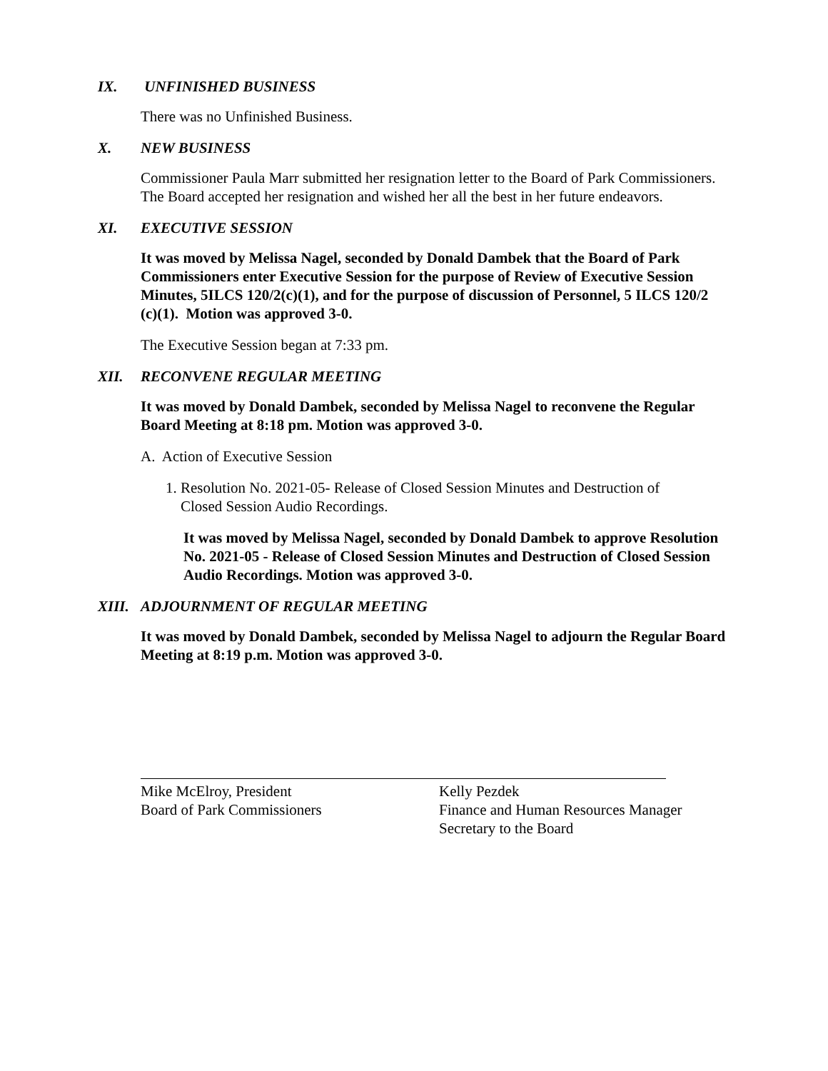IX. UNFINISHED BUSINESS
There was no Unfinished Business.
X. NEW BUSINESS
Commissioner Paula Marr submitted her resignation letter to the Board of Park Commissioners. The Board accepted her resignation and wished her all the best in her future endeavors.
XI. EXECUTIVE SESSION
It was moved by Melissa Nagel, seconded by Donald Dambek that the Board of Park Commissioners enter Executive Session for the purpose of Review of Executive Session Minutes, 5ILCS 120/2(c)(1), and for the purpose of discussion of Personnel, 5 ILCS 120/2 (c)(1). Motion was approved 3-0.
The Executive Session began at 7:33 pm.
XII. RECONVENE REGULAR MEETING
It was moved by Donald Dambek, seconded by Melissa Nagel to reconvene the Regular Board Meeting at 8:18 pm. Motion was approved 3-0.
A. Action of Executive Session
1. Resolution No. 2021-05- Release of Closed Session Minutes and Destruction of
Closed Session Audio Recordings.
It was moved by Melissa Nagel, seconded by Donald Dambek to approve Resolution No. 2021-05 - Release of Closed Session Minutes and Destruction of Closed Session Audio Recordings. Motion was approved 3-0.
XIII. ADJOURNMENT OF REGULAR MEETING
It was moved by Donald Dambek, seconded by Melissa Nagel to adjourn the Regular Board Meeting at 8:19 p.m. Motion was approved 3-0.
Mike McElroy, President
Board of Park Commissioners
Kelly Pezdek
Finance and Human Resources Manager
Secretary to the Board